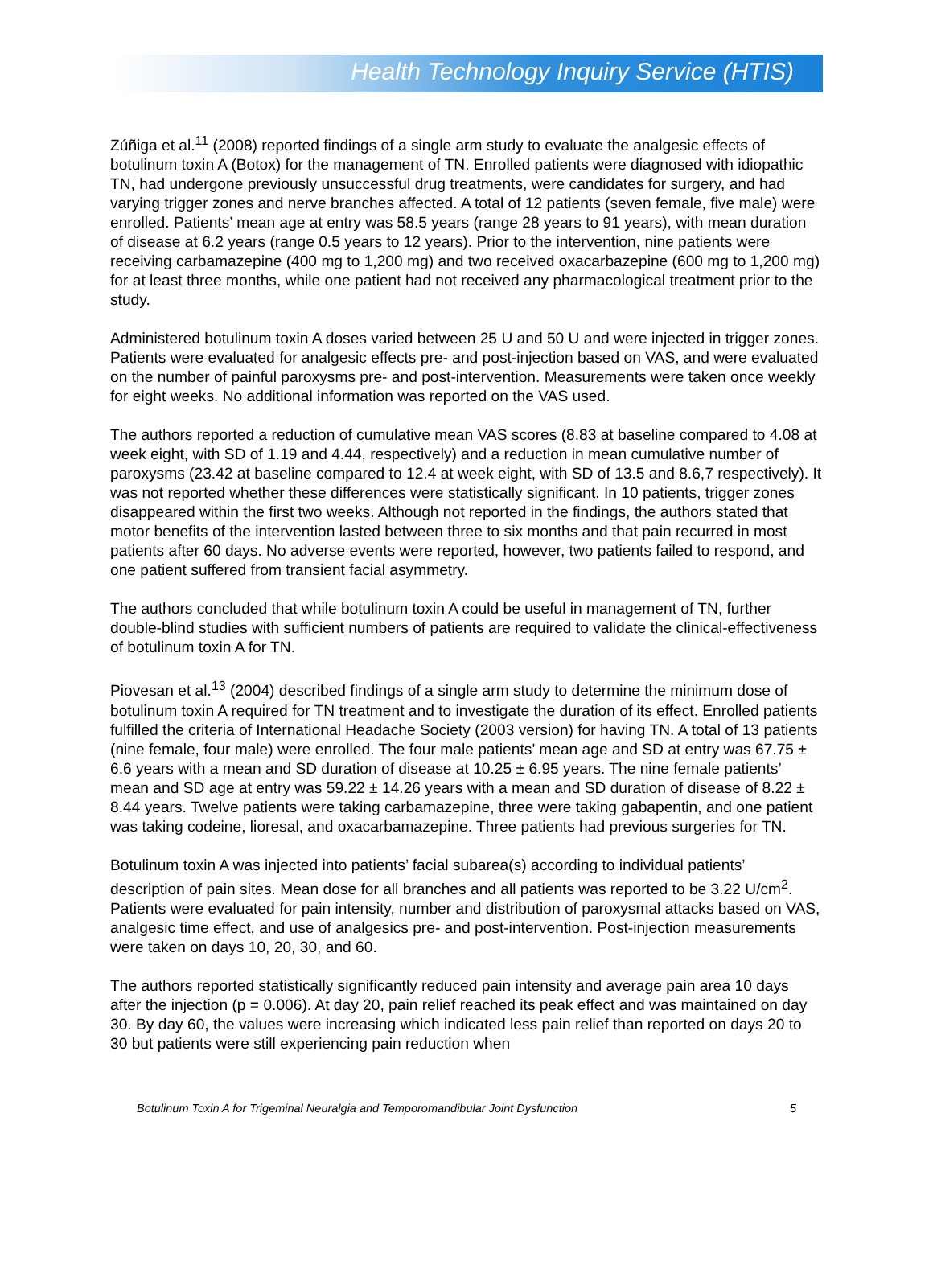Health Technology Inquiry Service (HTIS)
Zúñiga et al.<sup>11</sup> (2008) reported findings of a single arm study to evaluate the analgesic effects of botulinum toxin A (Botox) for the management of TN. Enrolled patients were diagnosed with idiopathic TN, had undergone previously unsuccessful drug treatments, were candidates for surgery, and had varying trigger zones and nerve branches affected. A total of 12 patients (seven female, five male) were enrolled. Patients’ mean age at entry was 58.5 years (range 28 years to 91 years), with mean duration of disease at 6.2 years (range 0.5 years to 12 years). Prior to the intervention, nine patients were receiving carbamazepine (400 mg to 1,200 mg) and two received oxacarbazepine (600 mg to 1,200 mg) for at least three months, while one patient had not received any pharmacological treatment prior to the study.
Administered botulinum toxin A doses varied between 25 U and 50 U and were injected in trigger zones. Patients were evaluated for analgesic effects pre- and post-injection based on VAS, and were evaluated on the number of painful paroxysms pre- and post-intervention. Measurements were taken once weekly for eight weeks. No additional information was reported on the VAS used.
The authors reported a reduction of cumulative mean VAS scores (8.83 at baseline compared to 4.08 at week eight, with SD of 1.19 and 4.44, respectively) and a reduction in mean cumulative number of paroxysms (23.42 at baseline compared to 12.4 at week eight, with SD of 13.5 and 8.6,7 respectively). It was not reported whether these differences were statistically significant. In 10 patients, trigger zones disappeared within the first two weeks. Although not reported in the findings, the authors stated that motor benefits of the intervention lasted between three to six months and that pain recurred in most patients after 60 days. No adverse events were reported, however, two patients failed to respond, and one patient suffered from transient facial asymmetry.
The authors concluded that while botulinum toxin A could be useful in management of TN, further double-blind studies with sufficient numbers of patients are required to validate the clinical-effectiveness of botulinum toxin A for TN.
Piovesan et al.<sup>13</sup> (2004) described findings of a single arm study to determine the minimum dose of botulinum toxin A required for TN treatment and to investigate the duration of its effect. Enrolled patients fulfilled the criteria of International Headache Society (2003 version) for having TN. A total of 13 patients (nine female, four male) were enrolled. The four male patients’ mean age and SD at entry was 67.75 ± 6.6 years with a mean and SD duration of disease at 10.25 ± 6.95 years. The nine female patients’ mean and SD age at entry was 59.22 ± 14.26 years with a mean and SD duration of disease of 8.22 ± 8.44 years. Twelve patients were taking carbamazepine, three were taking gabapentin, and one patient was taking codeine, lioresal, and oxacarbamazepine. Three patients had previous surgeries for TN.
Botulinum toxin A was injected into patients’ facial subarea(s) according to individual patients’ description of pain sites. Mean dose for all branches and all patients was reported to be 3.22 U/cm<sup>2</sup>. Patients were evaluated for pain intensity, number and distribution of paroxysmal attacks based on VAS, analgesic time effect, and use of analgesics pre- and post-intervention. Post-injection measurements were taken on days 10, 20, 30, and 60.
The authors reported statistically significantly reduced pain intensity and average pain area 10 days after the injection (p = 0.006). At day 20, pain relief reached its peak effect and was maintained on day 30. By day 60, the values were increasing which indicated less pain relief than reported on days 20 to 30 but patients were still experiencing pain reduction when
Botulinum Toxin A for Trigeminal Neuralgia and Temporomandibular Joint Dysfunction 5